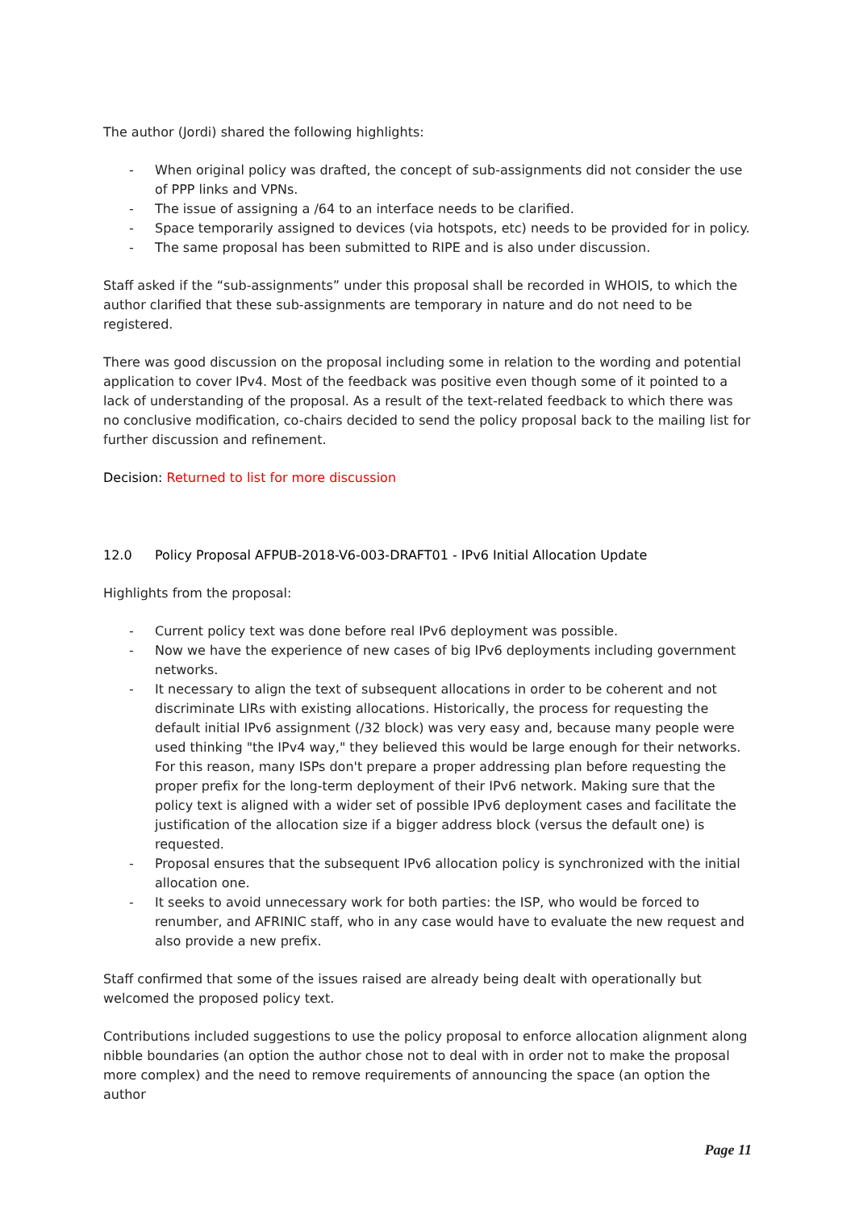The author (Jordi) shared the following highlights:
- When original policy was drafted, the concept of sub-assignments did not consider the use of PPP links and VPNs.
- The issue of assigning a /64 to an interface needs to be clarified.
- Space temporarily assigned to devices (via hotspots, etc) needs to be provided for in policy.
- The same proposal has been submitted to RIPE and is also under discussion.
Staff asked if the “sub-assignments” under this proposal shall be recorded in WHOIS, to which the author clarified that these sub-assignments are temporary in nature and do not need to be registered.
There was good discussion on the proposal including some in relation to the wording and potential application to cover IPv4. Most of the feedback was positive even though some of it pointed to a lack of understanding of the proposal. As a result of the text-related feedback to which there was no conclusive modification, co-chairs decided to send the policy proposal back to the mailing list for further discussion and refinement.
Decision: Returned to list for more discussion
12.0 Policy Proposal AFPUB-2018-V6-003-DRAFT01 - IPv6 Initial Allocation Update
Highlights from the proposal:
- Current policy text was done before real IPv6 deployment was possible.
- Now we have the experience of new cases of big IPv6 deployments including government networks.
- It necessary to align the text of subsequent allocations in order to be coherent and not discriminate LIRs with existing allocations. Historically, the process for requesting the default initial IPv6 assignment (/32 block) was very easy and, because many people were used thinking "the IPv4 way," they believed this would be large enough for their networks. For this reason, many ISPs don't prepare a proper addressing plan before requesting the proper prefix for the long-term deployment of their IPv6 network. Making sure that the policy text is aligned with a wider set of possible IPv6 deployment cases and facilitate the justification of the allocation size if a bigger address block (versus the default one) is requested.
- Proposal ensures that the subsequent IPv6 allocation policy is synchronized with the initial allocation one.
- It seeks to avoid unnecessary work for both parties: the ISP, who would be forced to renumber, and AFRINIC staff, who in any case would have to evaluate the new request and also provide a new prefix.
Staff confirmed that some of the issues raised are already being dealt with operationally but welcomed the proposed policy text.
Contributions included suggestions to use the policy proposal to enforce allocation alignment along nibble boundaries (an option the author chose not to deal with in order not to make the proposal more complex) and the need to remove requirements of announcing the space (an option the author
Page 11